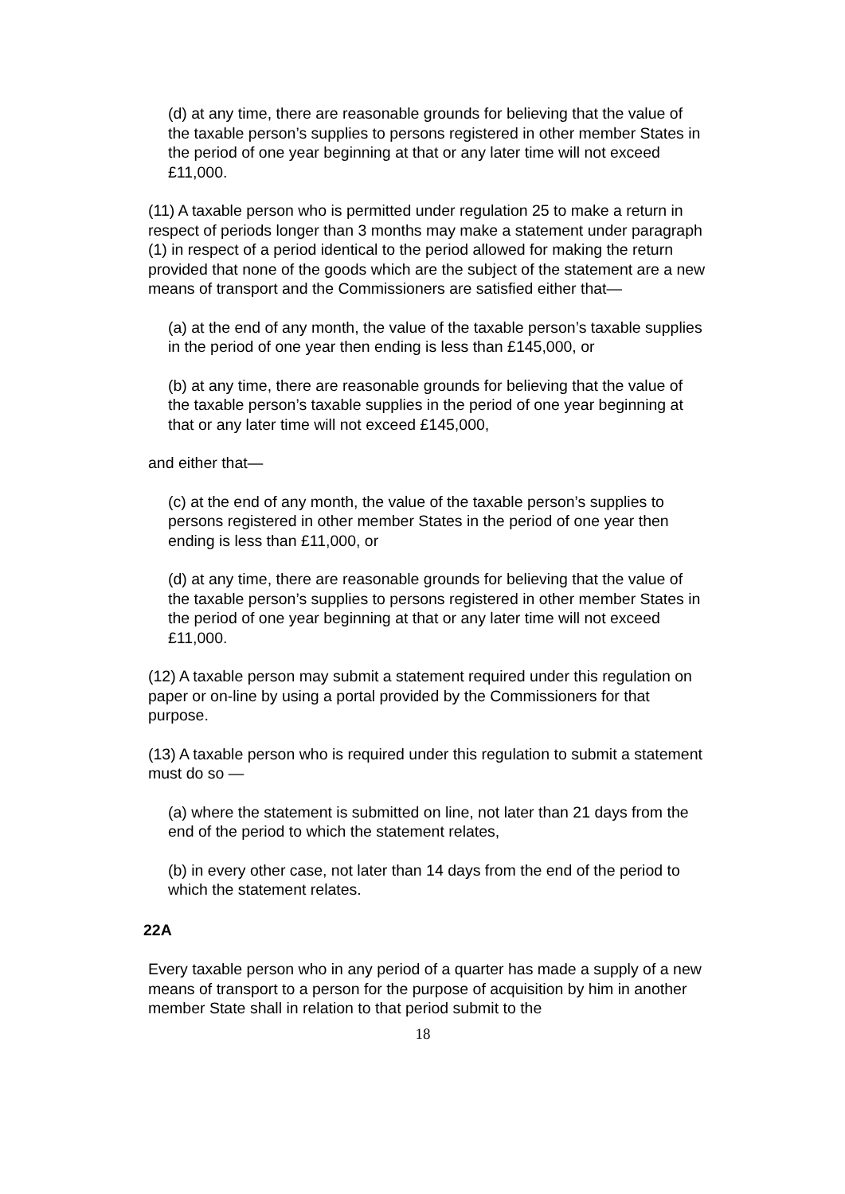(d) at any time, there are reasonable grounds for believing that the value of the taxable person’s supplies to persons registered in other member States in the period of one year beginning at that or any later time will not exceed £11,000.
(11) A taxable person who is permitted under regulation 25 to make a return in respect of periods longer than 3 months may make a statement under paragraph (1) in respect of a period identical to the period allowed for making the return provided that none of the goods which are the subject of the statement are a new means of transport and the Commissioners are satisfied either that—
(a) at the end of any month, the value of the taxable person’s taxable supplies in the period of one year then ending is less than £145,000, or
(b) at any time, there are reasonable grounds for believing that the value of the taxable person’s taxable supplies in the period of one year beginning at that or any later time will not exceed £145,000,
and either that—
(c) at the end of any month, the value of the taxable person’s supplies to persons registered in other member States in the period of one year then ending is less than £11,000, or
(d) at any time, there are reasonable grounds for believing that the value of the taxable person’s supplies to persons registered in other member States in the period of one year beginning at that or any later time will not exceed £11,000.
(12) A taxable person may submit a statement required under this regulation on paper or on-line by using a portal provided by the Commissioners for that purpose.
(13) A taxable person who is required under this regulation to submit a statement must do so —
(a) where the statement is submitted on line, not later than 21 days from the end of the period to which the statement relates,
(b) in every other case, not later than 14 days from the end of the period to which the statement relates.
22A
Every taxable person who in any period of a quarter has made a supply of a new means of transport to a person for the purpose of acquisition by him in another member State shall in relation to that period submit to the
18